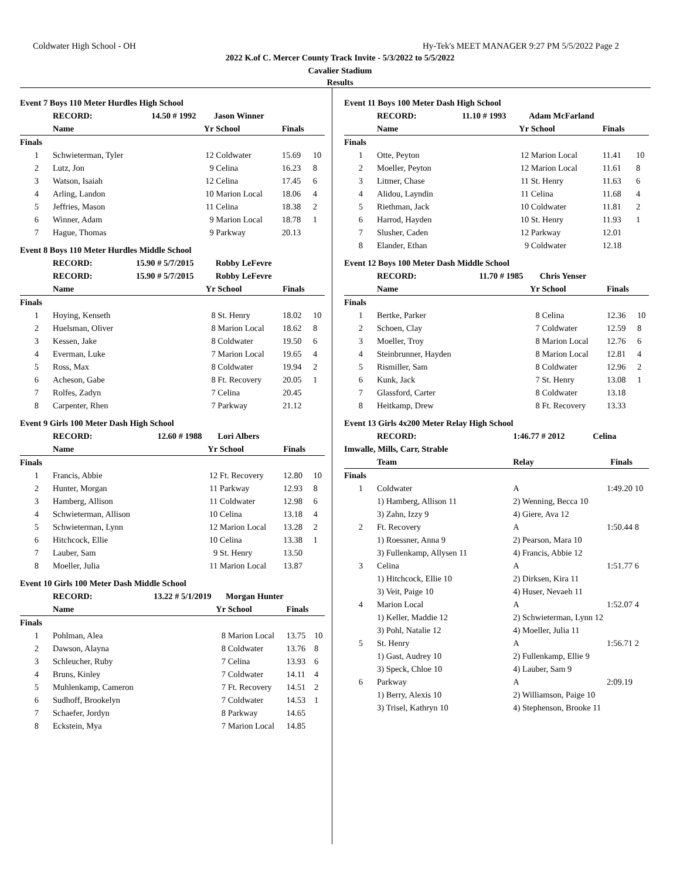Coldwater High School - OH Hy-Tek's MEET MANAGER 9:27 PM 5/5/2022 Page 2
2022 K.of C. Mercer County Track Invite - 5/3/2022 to 5/5/2022
Cavalier Stadium
Results
Event 7 Boys 110 Meter Hurdles High School
| | RECORD: | 14.50 # 1992 | Jason Winner | | |
| | Name | Yr | School | Finals | |
| Finals | | | | | |
| 1 | Schwieterman, Tyler | 12 | Coldwater | 15.69 | 10 |
| 2 | Lutz, Jon | 9 | Celina | 16.23 | 8 |
| 3 | Watson, Isaiah | 12 | Celina | 17.45 | 6 |
| 4 | Arling, Landon | 10 | Marion Local | 18.06 | 4 |
| 5 | Jeffries, Mason | 11 | Celina | 18.38 | 2 |
| 6 | Winner, Adam | 9 | Marion Local | 18.78 | 1 |
| 7 | Hague, Thomas | 9 | Parkway | 20.13 | |
Event 8 Boys 110 Meter Hurdles Middle School
| | RECORD: | 15.90 # 5/7/2015 | Robby LeFevre | | |
| | RECORD: | 15.90 # 5/7/2015 | Robby LeFevre | | |
| | Name | Yr | School | Finals | |
| Finals | | | | | |
| 1 | Hoying, Kenseth | 8 | St. Henry | 18.02 | 10 |
| 2 | Huelsman, Oliver | 8 | Marion Local | 18.62 | 8 |
| 3 | Kessen, Jake | 8 | Coldwater | 19.50 | 6 |
| 4 | Everman, Luke | 7 | Marion Local | 19.65 | 4 |
| 5 | Ross, Max | 8 | Coldwater | 19.94 | 2 |
| 6 | Acheson, Gabe | 8 | Ft. Recovery | 20.05 | 1 |
| 7 | Rolfes, Zadyn | 7 | Celina | 20.45 | |
| 8 | Carpenter, Rhen | 7 | Parkway | 21.12 | |
Event 9 Girls 100 Meter Dash High School
| | RECORD: | 12.60 # 1988 | Lori Albers | | |
| | Name | Yr | School | Finals | |
| Finals | | | | | |
| 1 | Francis, Abbie | 12 | Ft. Recovery | 12.80 | 10 |
| 2 | Hunter, Morgan | 11 | Parkway | 12.93 | 8 |
| 3 | Hamberg, Allison | 11 | Coldwater | 12.98 | 6 |
| 4 | Schwieterman, Allison | 10 | Celina | 13.18 | 4 |
| 5 | Schwieterman, Lynn | 12 | Marion Local | 13.28 | 2 |
| 6 | Hitchcock, Ellie | 10 | Celina | 13.38 | 1 |
| 7 | Lauber, Sam | 9 | St. Henry | 13.50 | |
| 8 | Moeller, Julia | 11 | Marion Local | 13.87 | |
Event 10 Girls 100 Meter Dash Middle School
| | RECORD: | 13.22 # 5/1/2019 | Morgan Hunter | | |
| | Name | Yr | School | Finals | |
| Finals | | | | | |
| 1 | Pohlman, Alea | 8 | Marion Local | 13.75 | 10 |
| 2 | Dawson, Alayna | 8 | Coldwater | 13.76 | 8 |
| 3 | Schleucher, Ruby | 7 | Celina | 13.93 | 6 |
| 4 | Bruns, Kinley | 7 | Coldwater | 14.11 | 4 |
| 5 | Muhlenkamp, Cameron | 7 | Ft. Recovery | 14.51 | 2 |
| 6 | Sudhoff, Brookelyn | 7 | Coldwater | 14.53 | 1 |
| 7 | Schaefer, Jordyn | 8 | Parkway | 14.65 | |
| 8 | Eckstein, Mya | 7 | Marion Local | 14.85 | |
Event 11 Boys 100 Meter Dash High School
| | RECORD: | 11.10 # 1993 | Adam McFarland | | |
| | Name | Yr | School | Finals | |
| Finals | | | | | |
| 1 | Otte, Peyton | 12 | Marion Local | 11.41 | 10 |
| 2 | Moeller, Peyton | 12 | Marion Local | 11.61 | 8 |
| 3 | Litmer, Chase | 11 | St. Henry | 11.63 | 6 |
| 4 | Alidou, Layndin | 11 | Celina | 11.68 | 4 |
| 5 | Riethman, Jack | 10 | Coldwater | 11.81 | 2 |
| 6 | Harrod, Hayden | 10 | St. Henry | 11.93 | 1 |
| 7 | Slusher, Caden | 12 | Parkway | 12.01 | |
| 8 | Elander, Ethan | 9 | Coldwater | 12.18 | |
Event 12 Boys 100 Meter Dash Middle School
| | RECORD: | 11.70 # 1985 | Chris Yenser | | |
| | Name | Yr | School | Finals | |
| Finals | | | | | |
| 1 | Bertke, Parker | 8 | Celina | 12.36 | 10 |
| 2 | Schoen, Clay | 7 | Coldwater | 12.59 | 8 |
| 3 | Moeller, Troy | 8 | Marion Local | 12.76 | 6 |
| 4 | Steinbrunner, Hayden | 8 | Marion Local | 12.81 | 4 |
| 5 | Rismiller, Sam | 8 | Coldwater | 12.96 | 2 |
| 6 | Kunk, Jack | 7 | St. Henry | 13.08 | 1 |
| 7 | Glassford, Carter | 8 | Coldwater | 13.18 | |
| 8 | Heitkamp, Drew | 8 | Ft. Recovery | 13.33 | |
Event 13 Girls 4x200 Meter Relay High School
| | RECORD: | 1:46.77 # 2012 | Celina | |
| Imwalle, Mills, Carr, Strable | | | | |
| | Team | Relay | Finals | |
| Finals | | | | |
| 1 | Coldwater | A | 1:49.20 | 10 |
| | 1) Hamberg, Allison 11 | 2) Wenning, Becca 10 | | |
| | 3) Zahn, Izzy 9 | 4) Giere, Ava 12 | | |
| 2 | Ft. Recovery | A | 1:50.44 | 8 |
| | 1) Roessner, Anna 9 | 2) Pearson, Mara 10 | | |
| | 3) Fullenkamp, Allysen 11 | 4) Francis, Abbie 12 | | |
| 3 | Celina | A | 1:51.77 | 6 |
| | 1) Hitchcock, Ellie 10 | 2) Dirksen, Kira 11 | | |
| | 3) Veit, Paige 10 | 4) Huser, Nevaeh 11 | | |
| 4 | Marion Local | A | 1:52.07 | 4 |
| | 1) Keller, Maddie 12 | 2) Schwieterman, Lynn 12 | | |
| | 3) Pohl, Natalie 12 | 4) Moeller, Julia 11 | | |
| 5 | St. Henry | A | 1:56.71 | 2 |
| | 1) Gast, Audrey 10 | 2) Fullenkamp, Ellie 9 | | |
| | 3) Speck, Chloe 10 | 4) Lauber, Sam 9 | | |
| 6 | Parkway | A | 2:09.19 | |
| | 1) Berry, Alexis 10 | 2) Williamson, Paige 10 | | |
| | 3) Trisel, Kathryn 10 | 4) Stephenson, Brooke 11 | | |